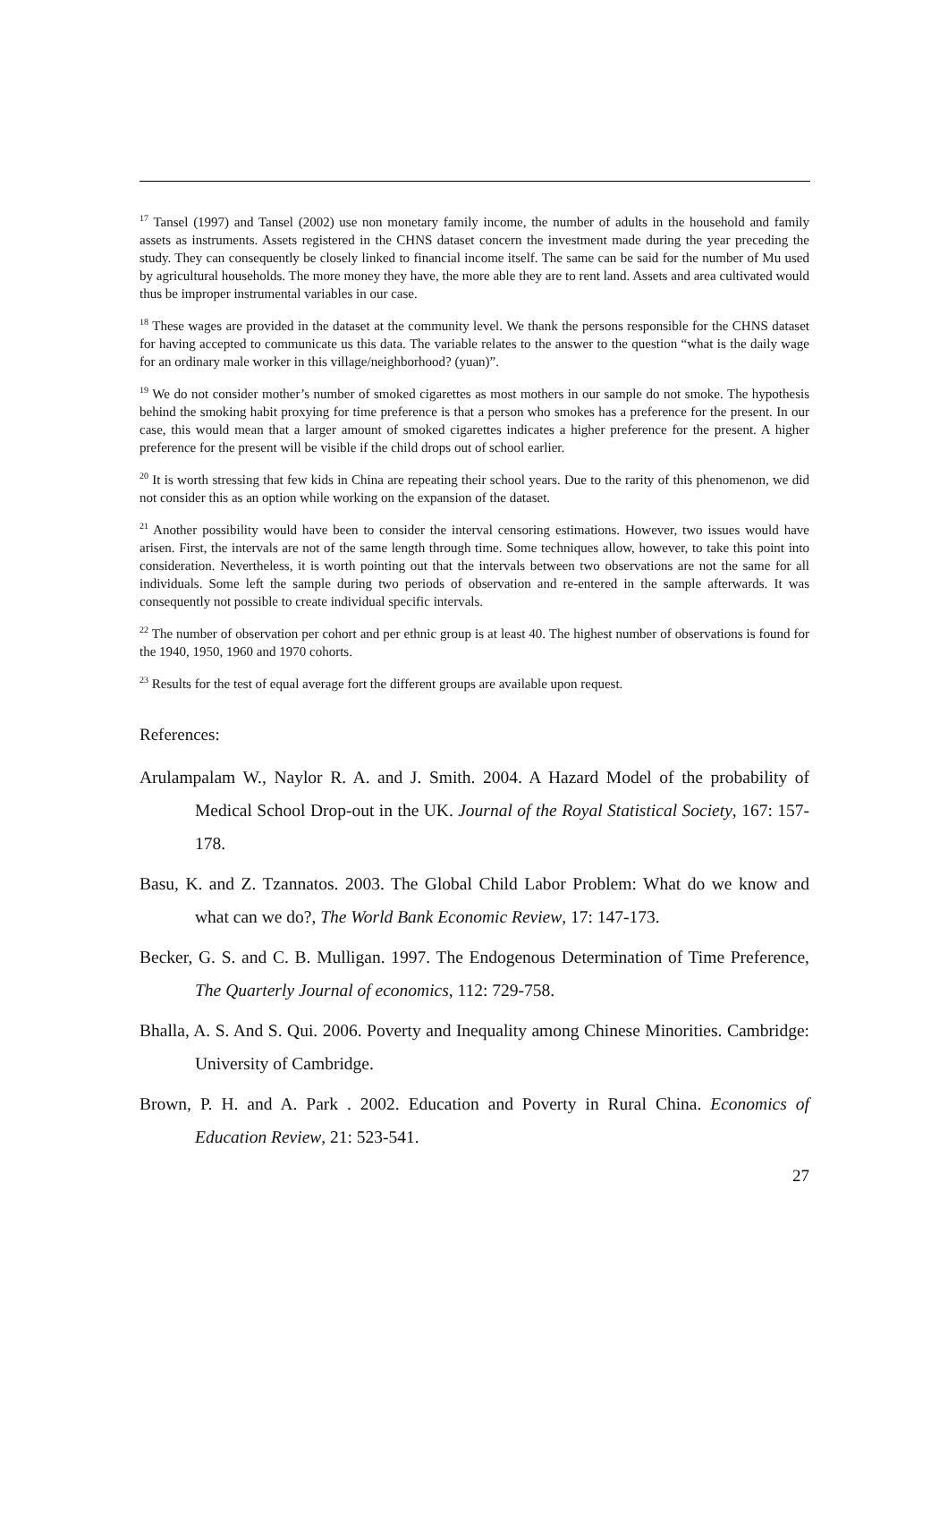<sup>17</sup> Tansel (1997) and Tansel (2002) use non monetary family income, the number of adults in the household and family assets as instruments. Assets registered in the CHNS dataset concern the investment made during the year preceding the study. They can consequently be closely linked to financial income itself. The same can be said for the number of Mu used by agricultural households. The more money they have, the more able they are to rent land. Assets and area cultivated would thus be improper instrumental variables in our case.
<sup>18</sup> These wages are provided in the dataset at the community level. We thank the persons responsible for the CHNS dataset for having accepted to communicate us this data. The variable relates to the answer to the question “what is the daily wage for an ordinary male worker in this village/neighborhood? (yuan)”.
<sup>19</sup> We do not consider mother’s number of smoked cigarettes as most mothers in our sample do not smoke. The hypothesis behind the smoking habit proxying for time preference is that a person who smokes has a preference for the present. In our case, this would mean that a larger amount of smoked cigarettes indicates a higher preference for the present. A higher preference for the present will be visible if the child drops out of school earlier.
<sup>20</sup> It is worth stressing that few kids in China are repeating their school years. Due to the rarity of this phenomenon, we did not consider this as an option while working on the expansion of the dataset.
<sup>21</sup> Another possibility would have been to consider the interval censoring estimations. However, two issues would have arisen. First, the intervals are not of the same length through time. Some techniques allow, however, to take this point into consideration. Nevertheless, it is worth pointing out that the intervals between two observations are not the same for all individuals. Some left the sample during two periods of observation and re-entered in the sample afterwards. It was consequently not possible to create individual specific intervals.
<sup>22</sup> The number of observation per cohort and per ethnic group is at least 40. The highest number of observations is found for the 1940, 1950, 1960 and 1970 cohorts.
<sup>23</sup> Results for the test of equal average fort the different groups are available upon request.
References:
Arulampalam W., Naylor R. A. and J. Smith. 2004. A Hazard Model of the probability of Medical School Drop-out in the UK. Journal of the Royal Statistical Society, 167: 157-178.
Basu, K. and Z. Tzannatos. 2003. The Global Child Labor Problem: What do we know and what can we do?, The World Bank Economic Review, 17: 147-173.
Becker, G. S. and C. B. Mulligan. 1997. The Endogenous Determination of Time Preference, The Quarterly Journal of economics, 112: 729-758.
Bhalla, A. S. And S. Qui. 2006. Poverty and Inequality among Chinese Minorities. Cambridge: University of Cambridge.
Brown, P. H. and A. Park . 2002. Education and Poverty in Rural China. Economics of Education Review, 21: 523-541.
27